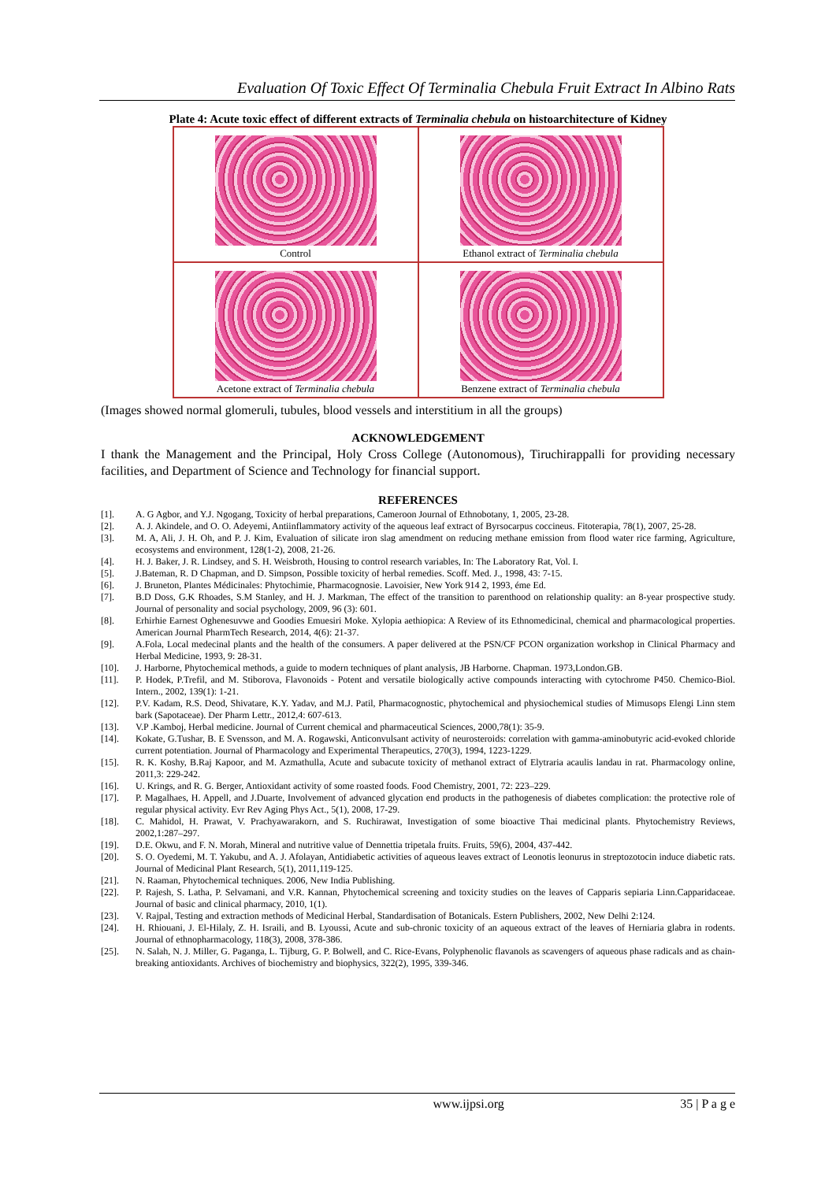Evaluation Of Toxic Effect Of Terminalia Chebula Fruit Extract In Albino Rats
Plate 4: Acute toxic effect of different extracts of Terminalia chebula on histoarchitecture of Kidney
Control
Ethanol extract of Terminalia chebula
Acetone extract of Terminalia chebula
Benzene extract of Terminalia chebula
(Images showed normal glomeruli, tubules, blood vessels and interstitium in all the groups)
ACKNOWLEDGEMENT
I thank the Management and the Principal, Holy Cross College (Autonomous), Tiruchirappalli for providing necessary facilities, and Department of Science and Technology for financial support.
REFERENCES
[1]. A. G Agbor, and Y.J. Ngogang, Toxicity of herbal preparations, Cameroon Journal of Ethnobotany, 1, 2005, 23-28.
[2]. A. J. Akindele, and O. O. Adeyemi, Antiinflammatory activity of the aqueous leaf extract of Byrsocarpus coccineus. Fitoterapia, 78(1), 2007, 25-28.
[3]. M. A, Ali, J. H. Oh, and P. J. Kim, Evaluation of silicate iron slag amendment on reducing methane emission from flood water rice farming, Agriculture, ecosystems and environment, 128(1-2), 2008, 21-26.
[4]. H. J. Baker, J. R. Lindsey, and S. H. Weisbroth, Housing to control research variables, In: The Laboratory Rat, Vol. I.
[5]. J.Bateman, R. D Chapman, and D. Simpson, Possible toxicity of herbal remedies. Scoff. Med. J., 1998, 43: 7-15.
[6]. J. Bruneton, Plantes Médicinales: Phytochimie, Pharmacognosie. Lavoisier, New York 914 2, 1993, éme Ed.
[7]. B.D Doss, G.K Rhoades, S.M Stanley, and H. J. Markman, The effect of the transition to parenthood on relationship quality: an 8-year prospective study. Journal of personality and social psychology, 2009, 96 (3): 601.
[8]. Erhirhie Earnest Oghenesuvwe and Goodies Emuesiri Moke. Xylopia aethiopica: A Review of its Ethnomedicinal, chemical and pharmacological properties. American Journal PharmTech Research, 2014, 4(6): 21-37.
[9]. A.Fola, Local medecinal plants and the health of the consumers. A paper delivered at the PSN/CF PCON organization workshop in Clinical Pharmacy and Herbal Medicine, 1993, 9: 28-31.
[10]. J. Harborne, Phytochemical methods, a guide to modern techniques of plant analysis, JB Harborne. Chapman. 1973,London.GB.
[11]. P. Hodek, P.Trefil, and M. Stiborova, Flavonoids - Potent and versatile biologically active compounds interacting with cytochrome P450. Chemico-Biol. Intern., 2002, 139(1): 1-21.
[12]. P.V. Kadam, R.S. Deod, Shivatare, K.Y. Yadav, and M.J. Patil, Pharmacognostic, phytochemical and physiochemical studies of Mimusops Elengi Linn stem bark (Sapotaceae). Der Pharm Lettr., 2012,4: 607-613.
[13]. V.P .Kamboj, Herbal medicine. Journal of Current chemical and pharmaceutical Sciences, 2000,78(1): 35-9.
[14]. Kokate, G.Tushar, B. E Svensson, and M. A. Rogawski, Anticonvulsant activity of neurosteroids: correlation with gamma-aminobutyric acid-evoked chloride current potentiation. Journal of Pharmacology and Experimental Therapeutics, 270(3), 1994, 1223-1229.
[15]. R. K. Koshy, B.Raj Kapoor, and M. Azmathulla, Acute and subacute toxicity of methanol extract of Elytraria acaulis landau in rat. Pharmacology online, 2011,3: 229-242.
[16]. U. Krings, and R. G. Berger, Antioxidant activity of some roasted foods. Food Chemistry, 2001, 72: 223–229.
[17]. P. Magalhaes, H. Appell, and J.Duarte, Involvement of advanced glycation end products in the pathogenesis of diabetes complication: the protective role of regular physical activity. Evr Rev Aging Phys Act., 5(1), 2008, 17-29.
[18]. C. Mahidol, H. Prawat, V. Prachyawarakorn, and S. Ruchirawat, Investigation of some bioactive Thai medicinal plants. Phytochemistry Reviews, 2002,1:287–297.
[19]. D.E. Okwu, and F. N. Morah, Mineral and nutritive value of Dennettia tripetala fruits. Fruits, 59(6), 2004, 437-442.
[20]. S. O. Oyedemi, M. T. Yakubu, and A. J. Afolayan, Antidiabetic activities of aqueous leaves extract of Leonotis leonurus in streptozotocin induce diabetic rats. Journal of Medicinal Plant Research, 5(1), 2011,119-125.
[21]. N. Raaman, Phytochemical techniques. 2006, New India Publishing.
[22]. P. Rajesh, S. Latha, P. Selvamani, and V.R. Kannan, Phytochemical screening and toxicity studies on the leaves of Capparis sepiaria Linn.Capparidaceae. Journal of basic and clinical pharmacy, 2010, 1(1).
[23]. V. Rajpal, Testing and extraction methods of Medicinal Herbal, Standardisation of Botanicals. Estern Publishers, 2002, New Delhi 2:124.
[24]. H. Rhiouani, J. El-Hilaly, Z. H. Israili, and B. Lyoussi, Acute and sub-chronic toxicity of an aqueous extract of the leaves of Herniaria glabra in rodents. Journal of ethnopharmacology, 118(3), 2008, 378-386.
[25]. N. Salah, N. J. Miller, G. Paganga, L. Tijburg, G. P. Bolwell, and C. Rice-Evans, Polyphenolic flavanols as scavengers of aqueous phase radicals and as chain-breaking antioxidants. Archives of biochemistry and biophysics, 322(2), 1995, 339-346.
www.ijpsi.org 35 | P a g e